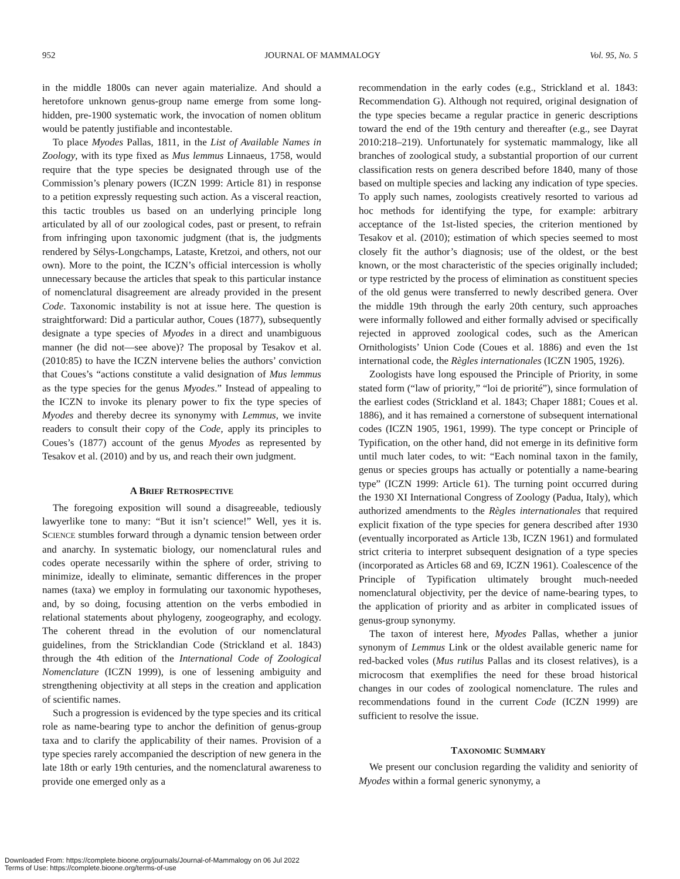952 JOURNAL OF MAMMALOGY Vol. 95, No. 5
in the middle 1800s can never again materialize. And should a heretofore unknown genus-group name emerge from some long-hidden, pre-1900 systematic work, the invocation of nomen oblitum would be patently justifiable and incontestable.
To place Myodes Pallas, 1811, in the List of Available Names in Zoology, with its type fixed as Mus lemmus Linnaeus, 1758, would require that the type species be designated through use of the Commission’s plenary powers (ICZN 1999: Article 81) in response to a petition expressly requesting such action. As a visceral reaction, this tactic troubles us based on an underlying principle long articulated by all of our zoological codes, past or present, to refrain from infringing upon taxonomic judgment (that is, the judgments rendered by Sélys-Longchamps, Lataste, Kretzoi, and others, not our own). More to the point, the ICZN’s official intercession is wholly unnecessary because the articles that speak to this particular instance of nomenclatural disagreement are already provided in the present Code. Taxonomic instability is not at issue here. The question is straightforward: Did a particular author, Coues (1877), subsequently designate a type species of Myodes in a direct and unambiguous manner (he did not—see above)? The proposal by Tesakov et al. (2010:85) to have the ICZN intervene belies the authors’ conviction that Coues’s “actions constitute a valid designation of Mus lemmus as the type species for the genus Myodes.” Instead of appealing to the ICZN to invoke its plenary power to fix the type species of Myodes and thereby decree its synonymy with Lemmus, we invite readers to consult their copy of the Code, apply its principles to Coues’s (1877) account of the genus Myodes as represented by Tesakov et al. (2010) and by us, and reach their own judgment.
A BRIEF RETROSPECTIVE
The foregoing exposition will sound a disagreeable, tediously lawyerlike tone to many: “But it isn’t science!” Well, yes it is. SCIENCE stumbles forward through a dynamic tension between order and anarchy. In systematic biology, our nomenclatural rules and codes operate necessarily within the sphere of order, striving to minimize, ideally to eliminate, semantic differences in the proper names (taxa) we employ in formulating our taxonomic hypotheses, and, by so doing, focusing attention on the verbs embodied in relational statements about phylogeny, zoogeography, and ecology. The coherent thread in the evolution of our nomenclatural guidelines, from the Stricklandian Code (Strickland et al. 1843) through the 4th edition of the International Code of Zoological Nomenclature (ICZN 1999), is one of lessening ambiguity and strengthening objectivity at all steps in the creation and application of scientific names.
Such a progression is evidenced by the type species and its critical role as name-bearing type to anchor the definition of genus-group taxa and to clarify the applicability of their names. Provision of a type species rarely accompanied the description of new genera in the late 18th or early 19th centuries, and the nomenclatural awareness to provide one emerged only as a
recommendation in the early codes (e.g., Strickland et al. 1843: Recommendation G). Although not required, original designation of the type species became a regular practice in generic descriptions toward the end of the 19th century and thereafter (e.g., see Dayrat 2010:218–219). Unfortunately for systematic mammalogy, like all branches of zoological study, a substantial proportion of our current classification rests on genera described before 1840, many of those based on multiple species and lacking any indication of type species. To apply such names, zoologists creatively resorted to various ad hoc methods for identifying the type, for example: arbitrary acceptance of the 1st-listed species, the criterion mentioned by Tesakov et al. (2010); estimation of which species seemed to most closely fit the author’s diagnosis; use of the oldest, or the best known, or the most characteristic of the species originally included; or type restricted by the process of elimination as constituent species of the old genus were transferred to newly described genera. Over the middle 19th through the early 20th century, such approaches were informally followed and either formally advised or specifically rejected in approved zoological codes, such as the American Ornithologists’ Union Code (Coues et al. 1886) and even the 1st international code, the Règles internationales (ICZN 1905, 1926).
Zoologists have long espoused the Principle of Priority, in some stated form (“law of priority,” “loi de priorité”), since formulation of the earliest codes (Strickland et al. 1843; Chaper 1881; Coues et al. 1886), and it has remained a cornerstone of subsequent international codes (ICZN 1905, 1961, 1999). The type concept or Principle of Typification, on the other hand, did not emerge in its definitive form until much later codes, to wit: “Each nominal taxon in the family, genus or species groups has actually or potentially a name-bearing type” (ICZN 1999: Article 61). The turning point occurred during the 1930 XI International Congress of Zoology (Padua, Italy), which authorized amendments to the Règles internationales that required explicit fixation of the type species for genera described after 1930 (eventually incorporated as Article 13b, ICZN 1961) and formulated strict criteria to interpret subsequent designation of a type species (incorporated as Articles 68 and 69, ICZN 1961). Coalescence of the Principle of Typification ultimately brought much-needed nomenclatural objectivity, per the device of name-bearing types, to the application of priority and as arbiter in complicated issues of genus-group synonymy.
The taxon of interest here, Myodes Pallas, whether a junior synonym of Lemmus Link or the oldest available generic name for red-backed voles (Mus rutilus Pallas and its closest relatives), is a microcosm that exemplifies the need for these broad historical changes in our codes of zoological nomenclature. The rules and recommendations found in the current Code (ICZN 1999) are sufficient to resolve the issue.
TAXONOMIC SUMMARY
We present our conclusion regarding the validity and seniority of Myodes within a formal generic synonymy, a
Downloaded From: https://complete.bioone.org/journals/Journal-of-Mammalogy on 06 Jul 2022
Terms of Use: https://complete.bioone.org/terms-of-use